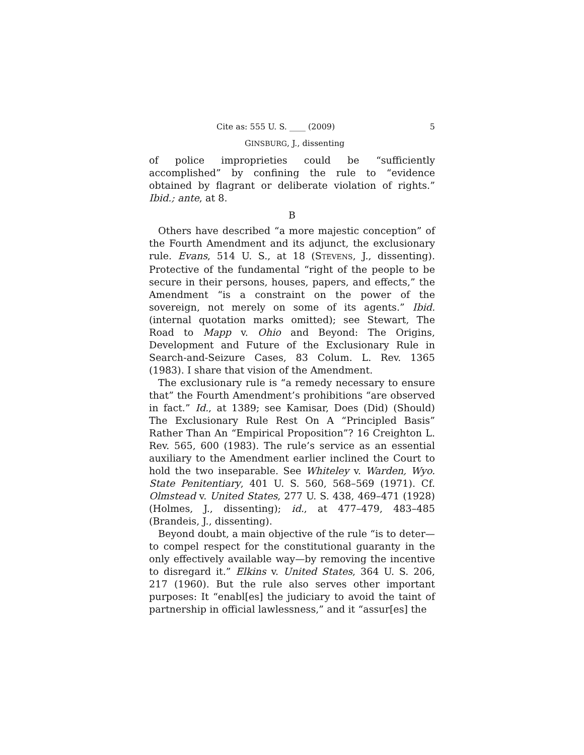Cite as: 555 U. S. ____ (2009) 5
GINSBURG, J., dissenting
of police improprieties could be “sufficiently accomplished” by confining the rule to “evidence obtained by flagrant or deliberate violation of rights.” Ibid.; ante, at 8.
B
Others have described “a more majestic conception” of the Fourth Amendment and its adjunct, the exclusionary rule. Evans, 514 U. S., at 18 (STEVENS, J., dissenting). Protective of the fundamental “right of the people to be secure in their persons, houses, papers, and effects,” the Amendment “is a constraint on the power of the sovereign, not merely on some of its agents.” Ibid. (internal quotation marks omitted); see Stewart, The Road to Mapp v. Ohio and Beyond: The Origins, Development and Future of the Exclusionary Rule in Search-and-Seizure Cases, 83 Colum. L. Rev. 1365 (1983). I share that vision of the Amendment.
The exclusionary rule is “a remedy necessary to ensure that” the Fourth Amendment’s prohibitions “are observed in fact.” Id., at 1389; see Kamisar, Does (Did) (Should) The Exclusionary Rule Rest On A “Principled Basis” Rather Than An “Empirical Proposition”? 16 Creighton L. Rev. 565, 600 (1983). The rule’s service as an essential auxiliary to the Amendment earlier inclined the Court to hold the two inseparable. See Whiteley v. Warden, Wyo. State Penitentiary, 401 U. S. 560, 568–569 (1971). Cf. Olmstead v. United States, 277 U. S. 438, 469–471 (1928) (Holmes, J., dissenting); id., at 477–479, 483–485 (Brandeis, J., dissenting).
Beyond doubt, a main objective of the rule “is to deter—to compel respect for the constitutional guaranty in the only effectively available way—by removing the incentive to disregard it.” Elkins v. United States, 364 U. S. 206, 217 (1960). But the rule also serves other important purposes: It “enabl[es] the judiciary to avoid the taint of partnership in official lawlessness,” and it “assur[es] the